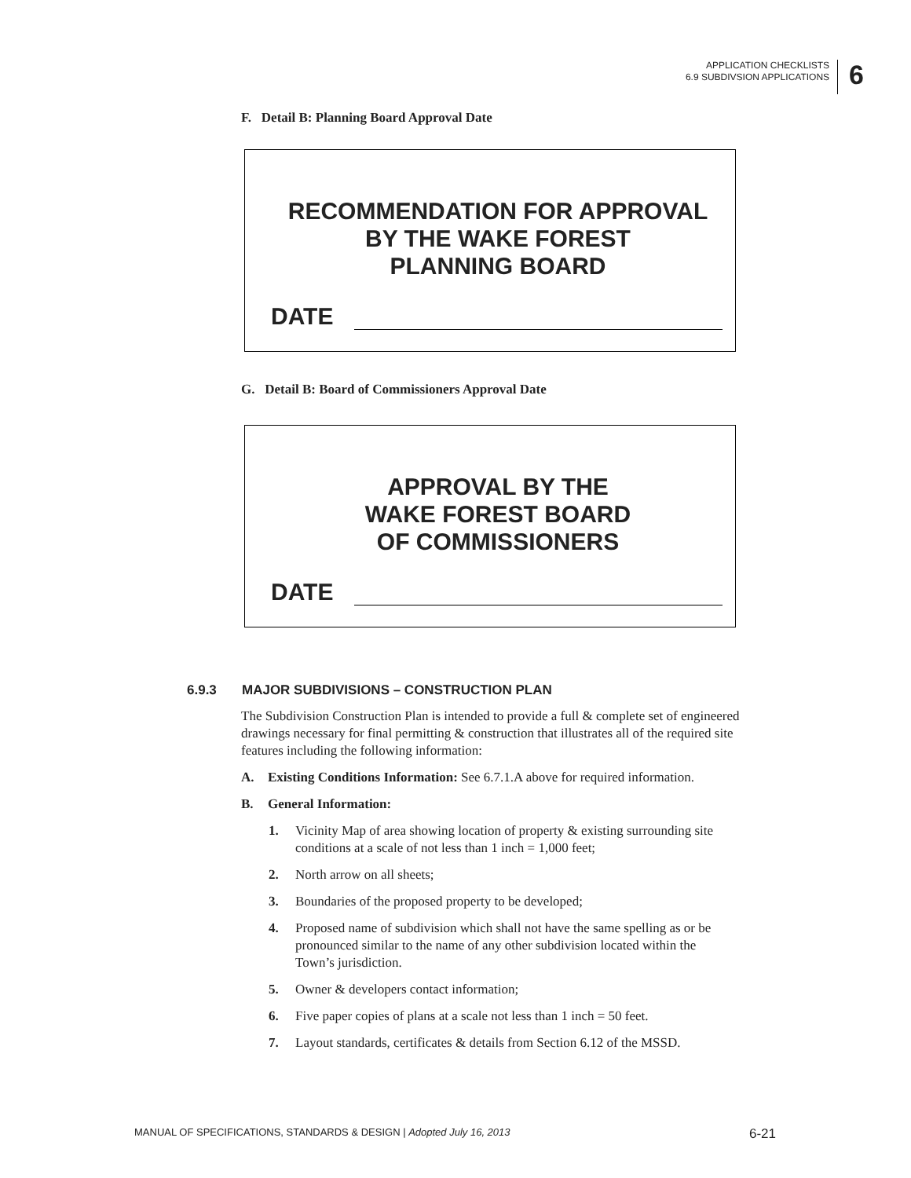APPLICATION CHECKLISTS
6.9 SUBDIVSION APPLICATIONS
6
F. Detail B: Planning Board Approval Date
RECOMMENDATION FOR APPROVAL
BY THE WAKE FOREST
PLANNING BOARD
DATE
G. Detail B: Board of Commissioners Approval Date
APPROVAL BY THE
WAKE FOREST BOARD
OF COMMISSIONERS
DATE
6.9.3 MAJOR SUBDIVISIONS – CONSTRUCTION PLAN
The Subdivision Construction Plan is intended to provide a full & complete set of engineered drawings necessary for final permitting & construction that illustrates all of the required site features including the following information:
A. Existing Conditions Information: See 6.7.1.A above for required information.
B. General Information:
1. Vicinity Map of area showing location of property & existing surrounding site
conditions at a scale of not less than 1 inch = 1,000 feet;
2. North arrow on all sheets;
3. Boundaries of the proposed property to be developed;
4. Proposed name of subdivision which shall not have the same spelling as or be
pronounced similar to the name of any other subdivision located within the
Town’s jurisdiction.
5. Owner & developers contact information;
6. Five paper copies of plans at a scale not less than 1 inch = 50 feet.
7. Layout standards, certificates & details from Section 6.12 of the MSSD.
MANUAL OF SPECIFICATIONS, STANDARDS & DESIGN | Adopted July 16, 2013 6-21